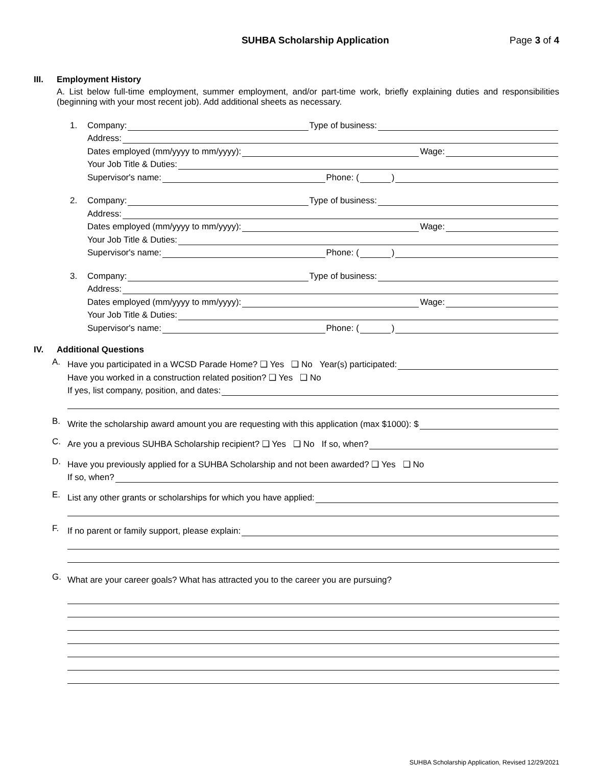SUHBA Scholarship Application Page 3 of 4
III. Employment History
A. List below full-time employment, summer employment, and/or part-time work, briefly explaining duties and responsibilities (beginning with your most recent job). Add additional sheets as necessary.
1. Company: Type of business:
Address:
Dates employed (mm/yyyy to mm/yyyy): Wage:
Your Job Title & Duties:
Supervisor's name: Phone: ( )
2. Company: Type of business:
Address:
Dates employed (mm/yyyy to mm/yyyy): Wage:
Your Job Title & Duties:
Supervisor's name: Phone: ( )
3. Company: Type of business:
Address:
Dates employed (mm/yyyy to mm/yyyy): Wage:
Your Job Title & Duties:
Supervisor's name: Phone: ( )
IV. Additional Questions
A.
Have you participated in a WCSD Parade Home? ❑ Yes ❑ No Year(s) participated:
Have you worked in a construction related position? ❑ Yes ❑ No
If yes, list company, position, and dates:
B.
Write the scholarship award amount you are requesting with this application (max $1000): $
C.
Are you a previous SUHBA Scholarship recipient? ❑ Yes ❑ No If so, when?
D.
Have you previously applied for a SUHBA Scholarship and not been awarded? ❑ Yes ❑ No
If so, when?
E.
List any other grants or scholarships for which you have applied:
F.
If no parent or family support, please explain:
G.
What are your career goals? What has attracted you to the career you are pursuing?
SUHBA Scholarship Application, Revised 12/29/2021